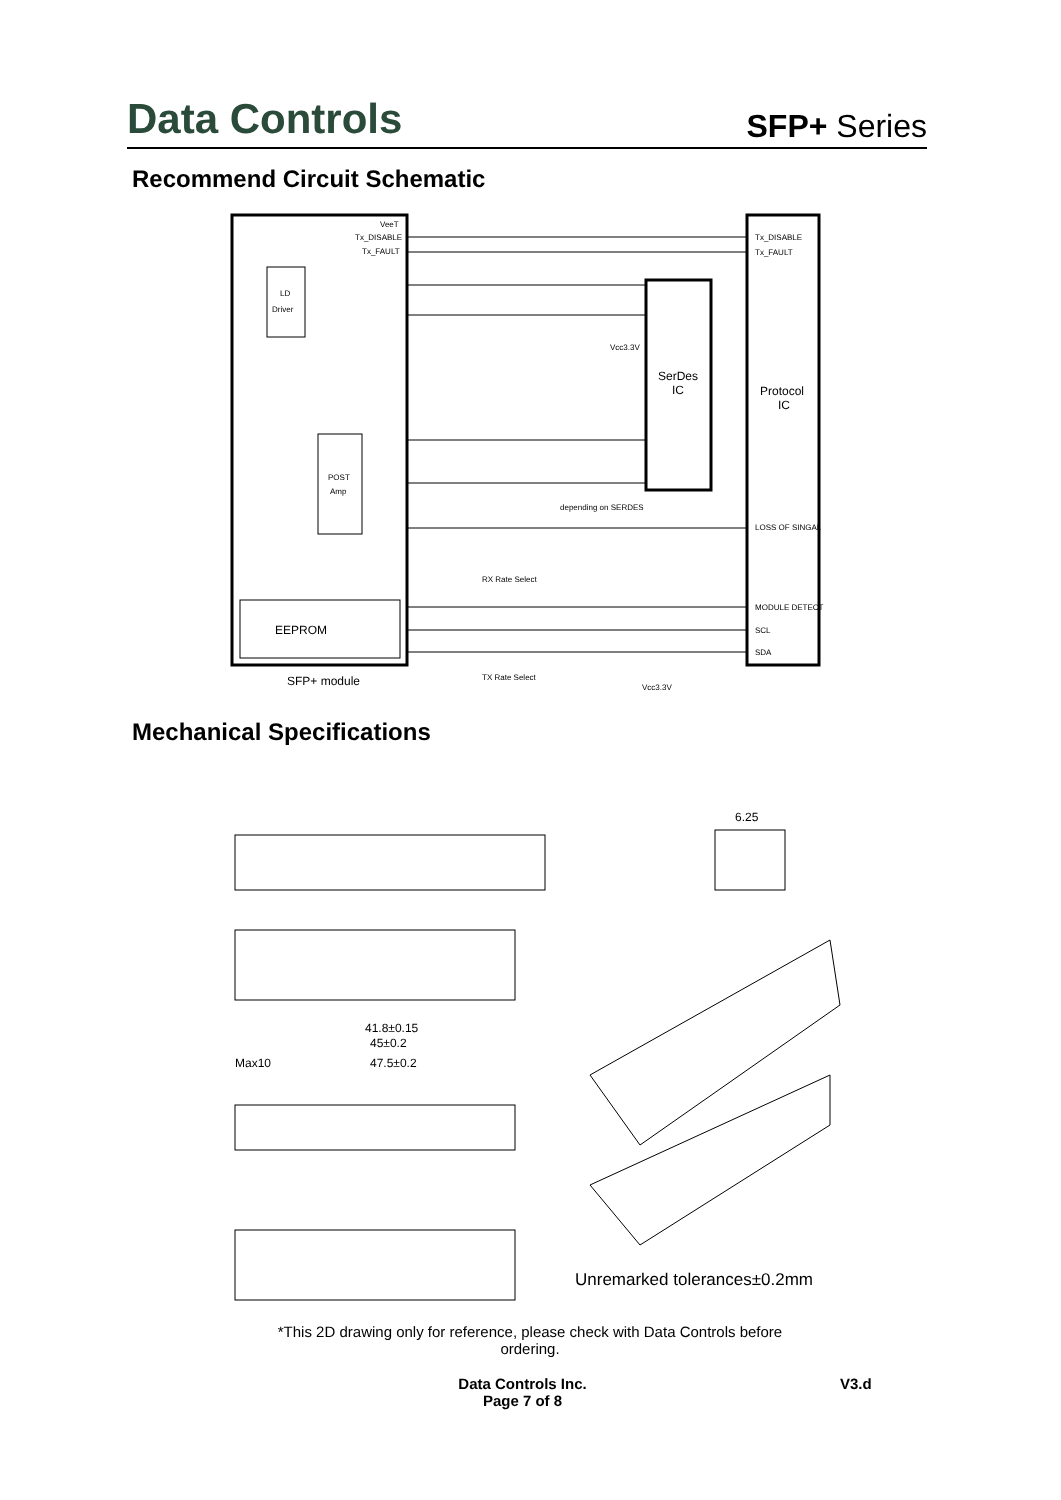Data Controls
SFP+ Series
Recommend Circuit Schematic
VeeT
Tx_DISABLE
Tx_FAULT
LD
Driver
POST
Amp
EEPROM
Tx_DISABLE
Tx_FAULT
SerDes
IC
Protocol
IC
depending on SERDES
LOSS OF SINGAL
MODULE DETECT
SCL
SDA
SFP+ module
TX Rate Select
RX Rate Select
Vcc3.3V
Vcc3.3V
Mechanical Specifications
41.8±0.15
45±0.2
47.5±0.2
Max10
6.25
Unremarked tolerances±0.2mm
*This 2D drawing only for reference, please check with Data Controls before ordering.
Data Controls Inc.
Page 7 of 8
V3.d